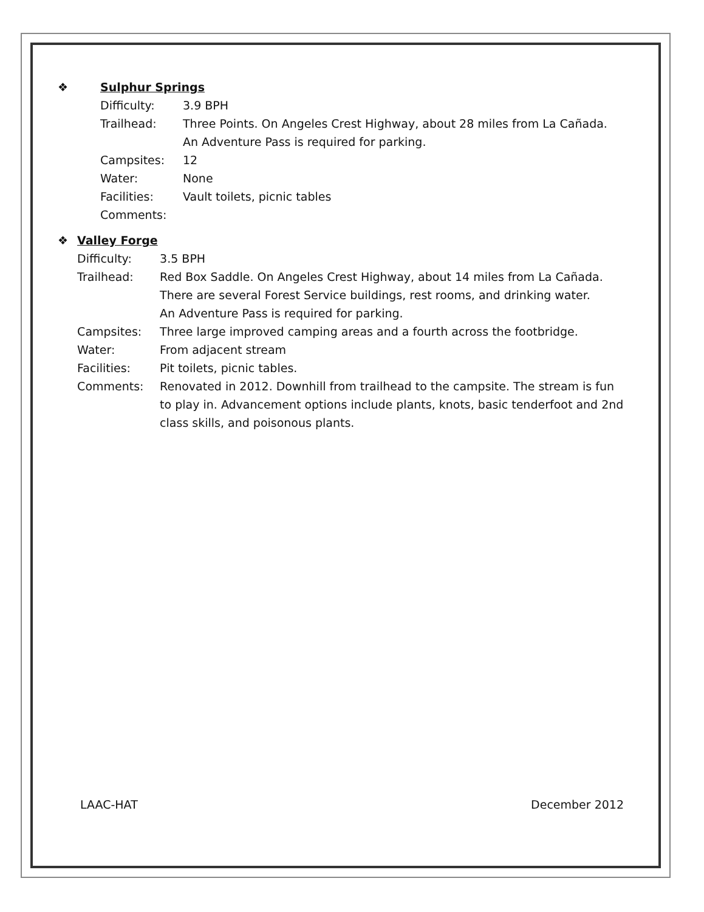❖ Sulphur Springs
Difficulty: 3.9 BPH
Trailhead: Three Points. On Angeles Crest Highway, about 28 miles from La Cañada.
An Adventure Pass is required for parking.
Campsites: 12
Water: None
Facilities: Vault toilets, picnic tables
Comments:
❖ Valley Forge
Difficulty: 3.5 BPH
Trailhead: Red Box Saddle. On Angeles Crest Highway, about 14 miles from La Cañada. There are several Forest Service buildings, rest rooms, and drinking water.
An Adventure Pass is required for parking.
Campsites: Three large improved camping areas and a fourth across the footbridge.
Water: From adjacent stream
Facilities: Pit toilets, picnic tables.
Comments: Renovated in 2012. Downhill from trailhead to the campsite. The stream is fun to play in. Advancement options include plants, knots, basic tenderfoot and 2nd class skills, and poisonous plants.
LAAC-HAT December 2012